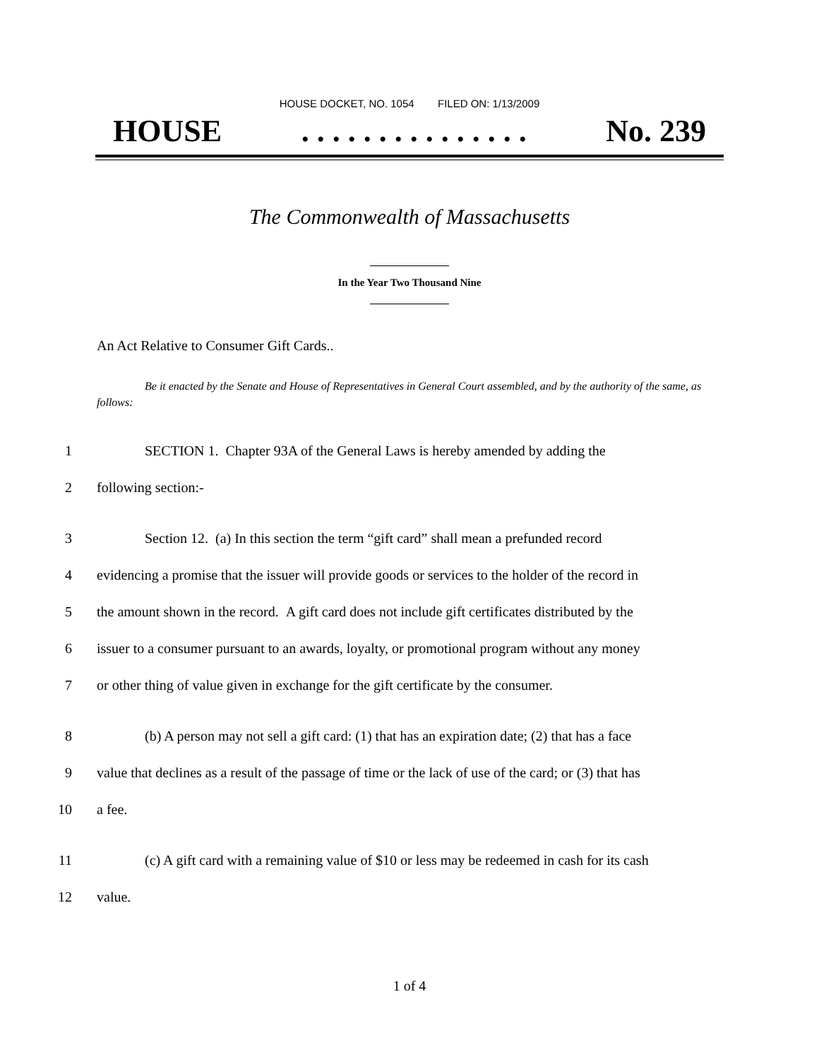HOUSE DOCKET, NO. 1054 FILED ON: 1/13/2009
HOUSE. . . . . . . . . . . . . . . No. 239
The Commonwealth of Massachusetts
In the Year Two Thousand Nine
An Act Relative to Consumer Gift Cards..
Be it enacted by the Senate and House of Representatives in General Court assembled, and by the authority of the same, as follows:
1 SECTION 1. Chapter 93A of the General Laws is hereby amended by adding the
2 following section:-
3 Section 12. (a) In this section the term “gift card” shall mean a prefunded record
4 evidencing a promise that the issuer will provide goods or services to the holder of the record in
5 the amount shown in the record. A gift card does not include gift certificates distributed by the
6 issuer to a consumer pursuant to an awards, loyalty, or promotional program without any money
7 or other thing of value given in exchange for the gift certificate by the consumer.
8 (b) A person may not sell a gift card: (1) that has an expiration date; (2) that has a face
9 value that declines as a result of the passage of time or the lack of use of the card; or (3) that has
10 a fee.
11 (c) A gift card with a remaining value of $10 or less may be redeemed in cash for its cash
12 value.
1 of 4